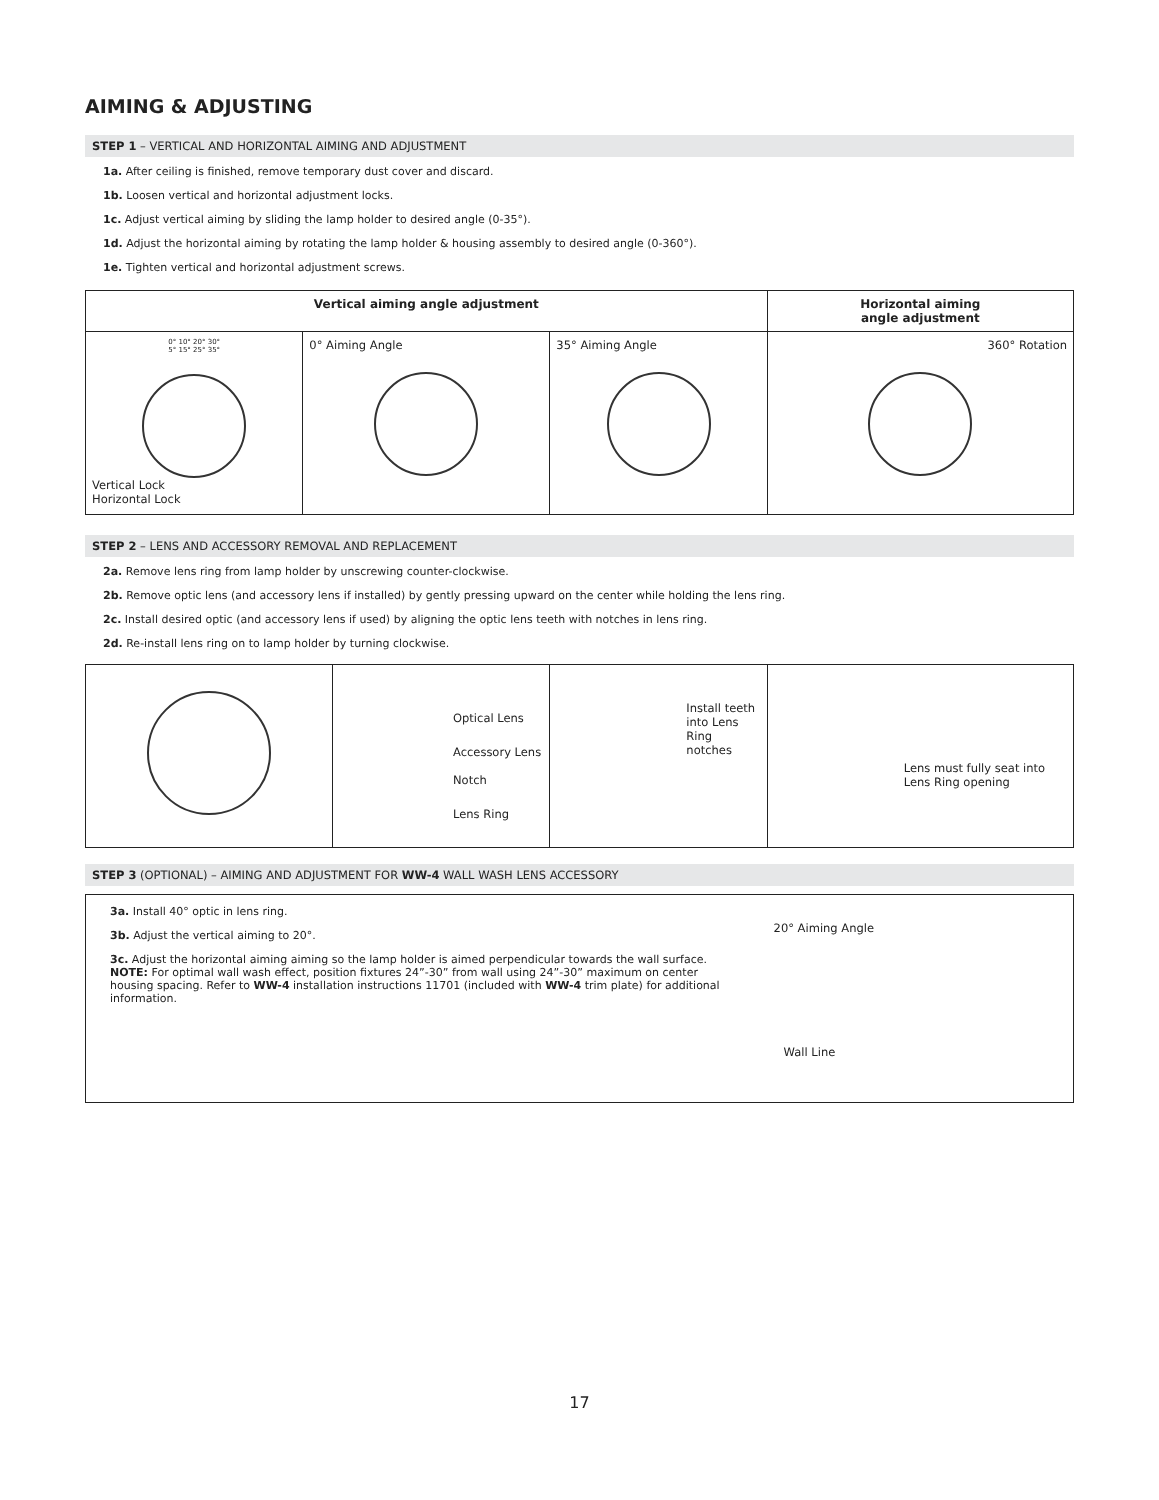AIMING & ADJUSTING
STEP 1 – VERTICAL AND HORIZONTAL AIMING AND ADJUSTMENT
1a. After ceiling is finished, remove temporary dust cover and discard.
1b. Loosen vertical and horizontal adjustment locks.
1c. Adjust vertical aiming by sliding the lamp holder to desired angle (0-35°).
1d. Adjust the horizontal aiming by rotating the lamp holder & housing assembly to desired angle (0-360°).
1e. Tighten vertical and horizontal adjustment screws.
| Vertical aiming angle adjustment | | | Horizontal aiming angle adjustment |
| --- | --- | --- | --- |
| 0° 10° 20° 30° 5° 15° 25° 35° Vertical Lock Horizontal Lock | 0° Aiming Angle | 35° Aiming Angle | 360° Rotation |
STEP 2 – LENS AND ACCESSORY REMOVAL AND REPLACEMENT
2a. Remove lens ring from lamp holder by unscrewing counter-clockwise.
2b. Remove optic lens (and accessory lens if installed) by gently pressing upward on the center while holding the lens ring.
2c. Install desired optic (and accessory lens if used) by aligning the optic lens teeth with notches in lens ring.
2d. Re-install lens ring on to lamp holder by turning clockwise.
| | Optical Lens Accessory Lens Notch Lens Ring | Install teeth into Lens Ring notches | Lens must fully seat into Lens Ring opening |
STEP 3 (OPTIONAL) – AIMING AND ADJUSTMENT FOR WW-4 WALL WASH LENS ACCESSORY
| 3a. Install 40° optic in lens ring. 3b. Adjust the vertical aiming to 20°. 3c. Adjust the horizontal aiming aiming so the lamp holder is aimed perpendicular towards the wall surface. NOTE: For optimal wall wash effect, position fixtures 24”-30” from wall using 24”-30” maximum on center housing spacing. Refer to WW-4 installation instructions 11701 (included with WW-4 trim plate) for additional information. | 20° Aiming Angle Wall Line |
17